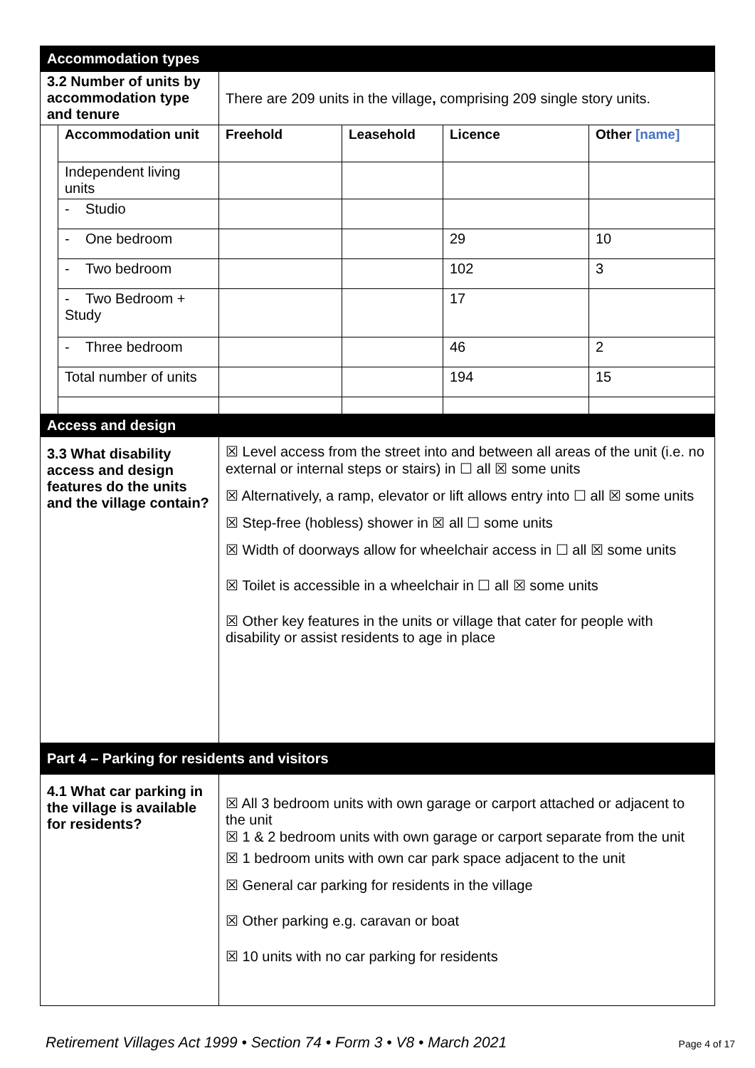| Accommodation types | | | | | |
| 3.2 Number of units by accommodation type and tenure | | There are 209 units in the village , comprising 209 single story units. | | | |
| | Accommodation unit | Freehold | Leasehold | Licence | Other [name] |
| | Independent living units | | | | |
| | - Studio | | | | |
| | - One bedroom | | | 29 | 10 |
| | - Two bedroom | | | 102 | 3 |
| | - Two Bedroom + Study | | | 17 | |
| | - Three bedroom | | | 46 | 2 |
| | Total number of units | | | 194 | 15 |
| Access and design | | | | | |
| 3.3 What disability access and design features do the units and the village contain? | | ☒ Level access from the street into and between all areas of the unit (i.e. no external or internal steps or stairs) in ☐ all ☒ some units ☒ Alternatively, a ramp, elevator or lift allows entry into ☐ all ☒ some units ☒ Step-free (hobless) shower in ☒ all ☐ some units ☒ Width of doorways allow for wheelchair access in ☐ all ☒ some units ☒ Toilet is accessible in a wheelchair in ☐ all ☒ some units ☒ Other key features in the units or village that cater for people with disability or assist residents to age in place | | | |
| Part 4 – Parking for residents and visitors | | | | | |
| 4.1 What car parking in the village is available for residents? | | ☒ All 3 bedroom units with own garage or carport attached or adjacent to the unit ☒ 1 & 2 bedroom units with own garage or carport separate from the unit ☒ 1 bedroom units with own car park space adjacent to the unit ☒ General car parking for residents in the village ☒ Other parking e.g. caravan or boat ☒ 10 units with no car parking for residents | | | |
Retirement Villages Act 1999 • Section 74 • Form 3 • V8 • March 2021
Page 4 of 17